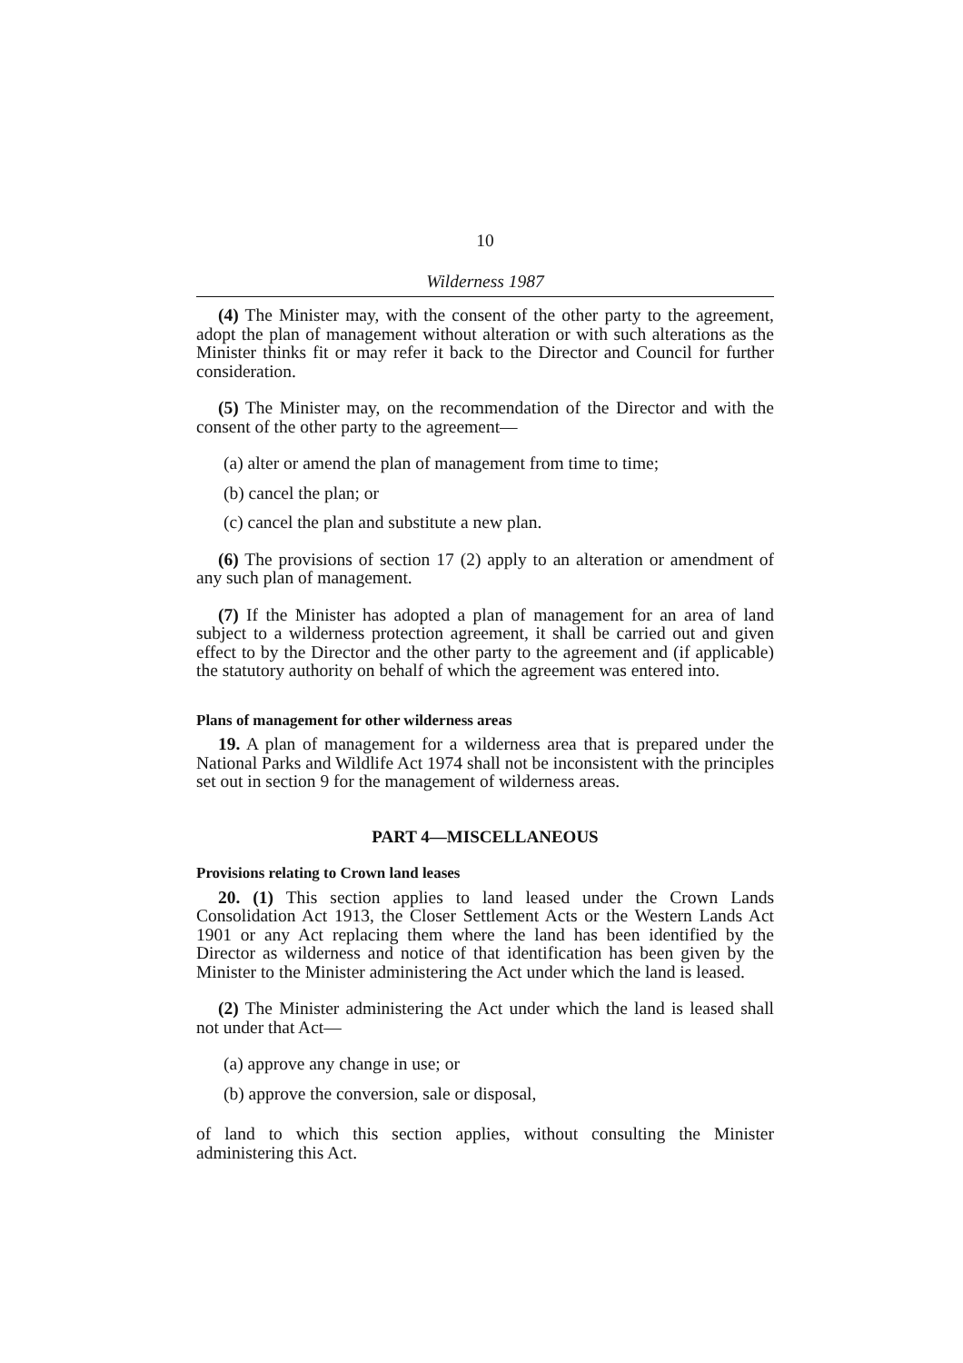10
Wilderness 1987
(4) The Minister may, with the consent of the other party to the agreement, adopt the plan of management without alteration or with such alterations as the Minister thinks fit or may refer it back to the Director and Council for further consideration.
(5) The Minister may, on the recommendation of the Director and with the consent of the other party to the agreement—
(a) alter or amend the plan of management from time to time;
(b) cancel the plan; or
(c) cancel the plan and substitute a new plan.
(6) The provisions of section 17 (2) apply to an alteration or amendment of any such plan of management.
(7) If the Minister has adopted a plan of management for an area of land subject to a wilderness protection agreement, it shall be carried out and given effect to by the Director and the other party to the agreement and (if applicable) the statutory authority on behalf of which the agreement was entered into.
Plans of management for other wilderness areas
19. A plan of management for a wilderness area that is prepared under the National Parks and Wildlife Act 1974 shall not be inconsistent with the principles set out in section 9 for the management of wilderness areas.
PART 4—MISCELLANEOUS
Provisions relating to Crown land leases
20. (1) This section applies to land leased under the Crown Lands Consolidation Act 1913, the Closer Settlement Acts or the Western Lands Act 1901 or any Act replacing them where the land has been identified by the Director as wilderness and notice of that identification has been given by the Minister to the Minister administering the Act under which the land is leased.
(2) The Minister administering the Act under which the land is leased shall not under that Act—
(a) approve any change in use; or
(b) approve the conversion, sale or disposal,
of land to which this section applies, without consulting the Minister administering this Act.